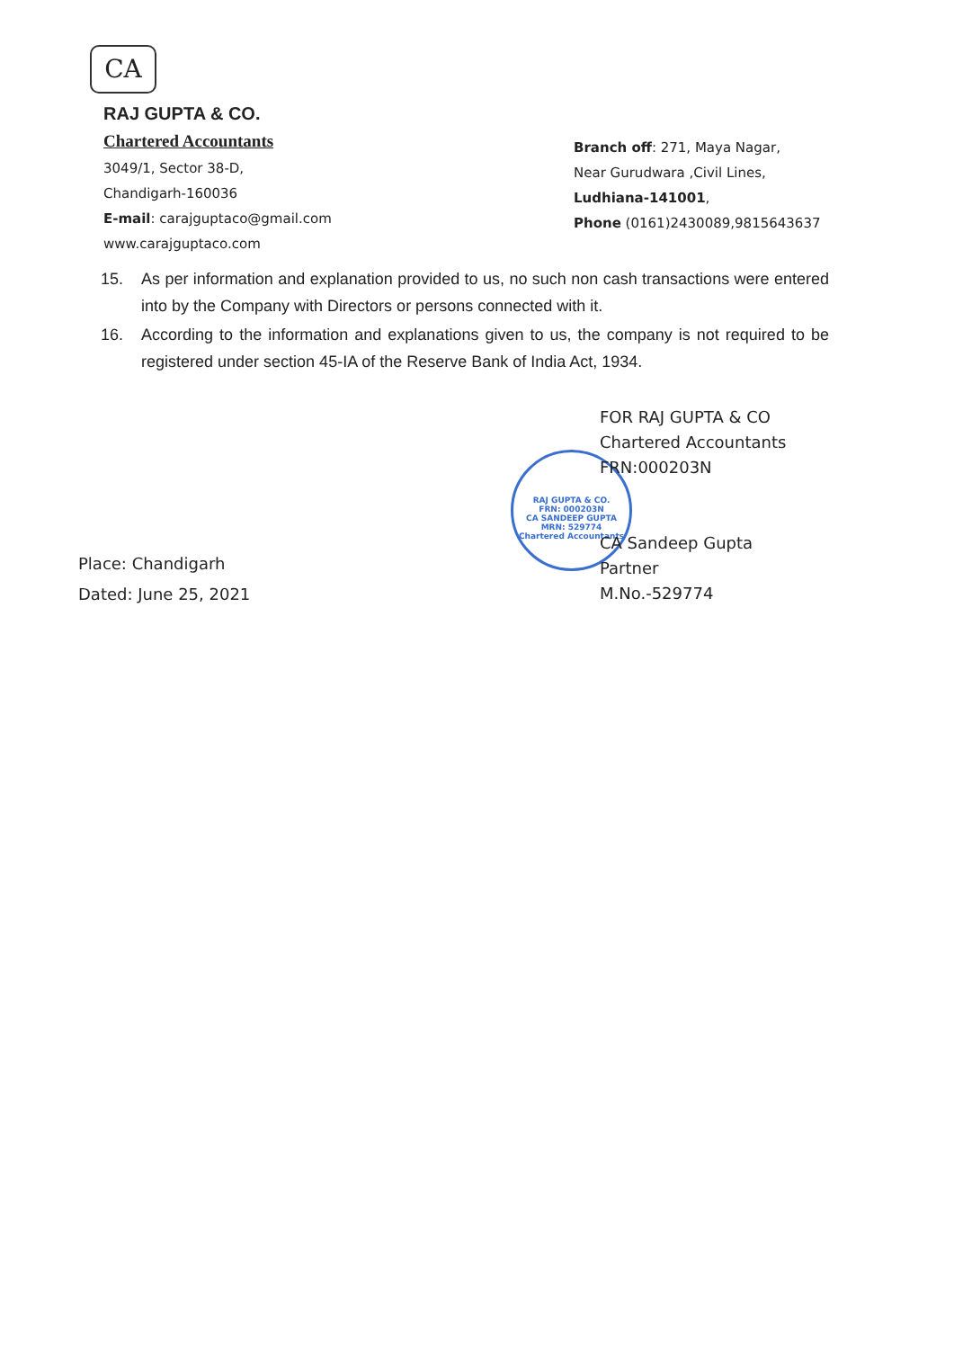CA
RAJ GUPTA & CO.
Chartered Accountants
3049/1, Sector 38-D,
Chandigarh-160036
E-mail: carajguptaco@gmail.com
www.carajguptaco.com
Branch off: 271, Maya Nagar,
Near Gurudwara ,Civil Lines,
Ludhiana-141001,
Phone (0161)2430089,9815643637
15. As per information and explanation provided to us, no such non cash transactions were entered into by the Company with Directors or persons connected with it.
16. According to the information and explanations given to us, the company is not required to be registered under section 45-IA of the Reserve Bank of India Act, 1934.
RAJ GUPTA & CO.
FRN: 000203N
CA SANDEEP GUPTA
MRN: 529774
Chartered Accountants
FOR RAJ GUPTA & CO
Chartered Accountants
FRN:000203N
CA Sandeep Gupta
Partner
M.No.-529774
Place: Chandigarh
Dated: June 25, 2021